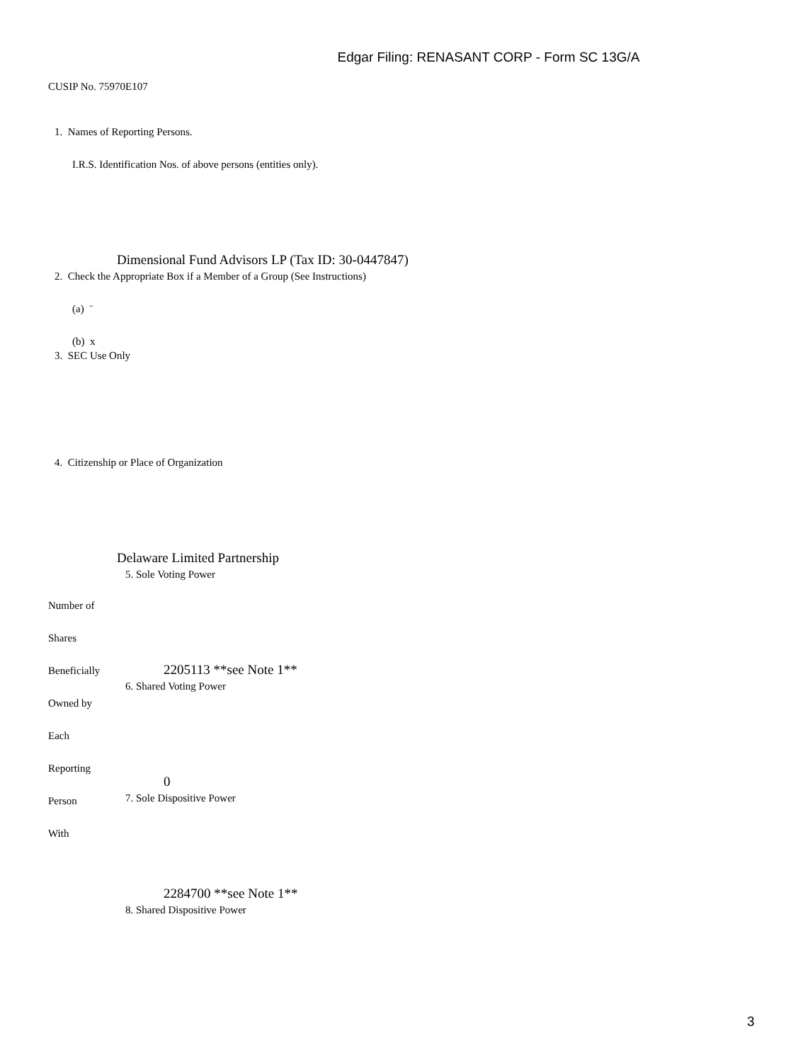Edgar Filing: RENASANT CORP - Form SC 13G/A
CUSIP No. 75970E107
1. Names of Reporting Persons.
I.R.S. Identification Nos. of above persons (entities only).
Dimensional Fund Advisors LP (Tax ID: 30-0447847)
2. Check the Appropriate Box if a Member of a Group (See Instructions)
(a) ¨
(b) x
3. SEC Use Only
4. Citizenship or Place of Organization
Delaware Limited Partnership
5. Sole Voting Power
Number of
Shares
Beneficially 2205113 **see Note 1**
6. Shared Voting Power
Owned by
Each
Reporting
0
Person 7. Sole Dispositive Power
With
2284700 **see Note 1**
8. Shared Dispositive Power
3